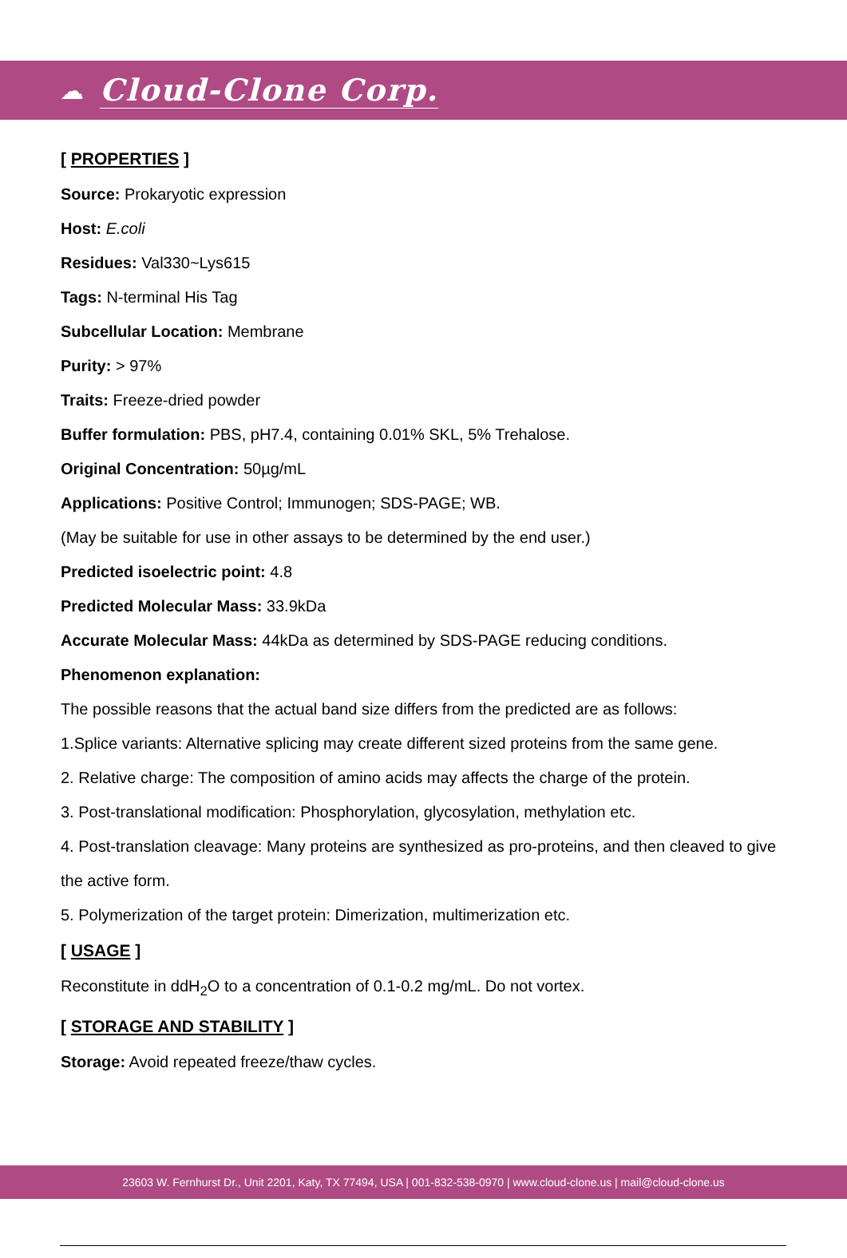☁ Cloud-Clone Corp.
[ PROPERTIES ]
Source: Prokaryotic expression
Host: E.coli
Residues: Val330~Lys615
Tags: N-terminal His Tag
Subcellular Location: Membrane
Purity: > 97%
Traits: Freeze-dried powder
Buffer formulation: PBS, pH7.4, containing 0.01% SKL, 5% Trehalose.
Original Concentration: 50µg/mL
Applications: Positive Control; Immunogen; SDS-PAGE; WB.
(May be suitable for use in other assays to be determined by the end user.)
Predicted isoelectric point: 4.8
Predicted Molecular Mass: 33.9kDa
Accurate Molecular Mass: 44kDa as determined by SDS-PAGE reducing conditions.
Phenomenon explanation:
The possible reasons that the actual band size differs from the predicted are as follows:
1.Splice variants: Alternative splicing may create different sized proteins from the same gene.
2. Relative charge: The composition of amino acids may affects the charge of the protein.
3. Post-translational modification: Phosphorylation, glycosylation, methylation etc.
4. Post-translation cleavage: Many proteins are synthesized as pro-proteins, and then cleaved to give the active form.
5. Polymerization of the target protein: Dimerization, multimerization etc.
[ USAGE ]
Reconstitute in ddH<sub>2</sub>O to a concentration of 0.1-0.2 mg/mL. Do not vortex.
[ STORAGE AND STABILITY ]
Storage: Avoid repeated freeze/thaw cycles.
23603 W. Fernhurst Dr., Unit 2201, Katy, TX 77494, USA | 001-832-538-0970 | www.cloud-clone.us | mail@cloud-clone.us